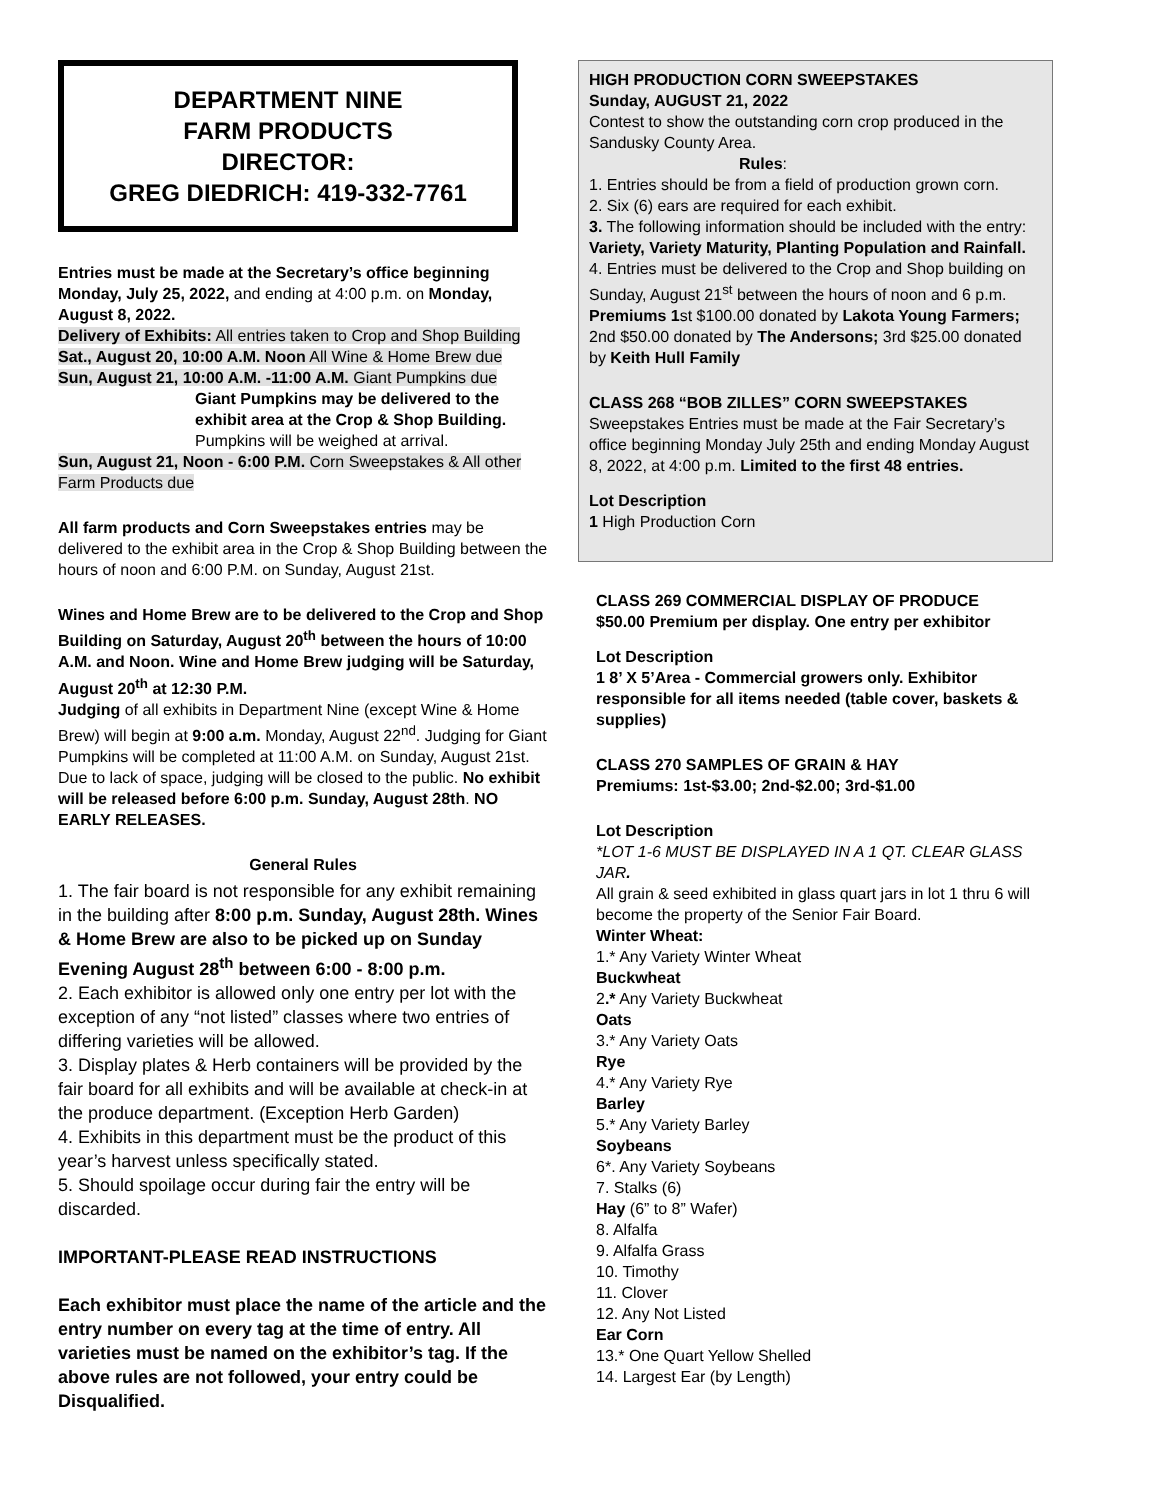DEPARTMENT NINE
FARM PRODUCTS
DIRECTOR:
GREG DIEDRICH: 419-332-7761
Entries must be made at the Secretary’s office beginning Monday, July 25, 2022, and ending at 4:00 p.m. on Monday, August 8, 2022.
Delivery of Exhibits: All entries taken to Crop and Shop Building
Sat., August 20, 10:00 A.M. Noon All Wine & Home Brew due
Sun, August 21, 10:00 A.M. -11:00 A.M. Giant Pumpkins due
Giant Pumpkins may be delivered to the exhibit area at the Crop & Shop Building.
Pumpkins will be weighed at arrival.
Sun, August 21, Noon - 6:00 P.M. Corn Sweepstakes & All other Farm Products due
All farm products and Corn Sweepstakes entries may be delivered to the exhibit area in the Crop & Shop Building between the hours of noon and 6:00 P.M. on Sunday, August 21st.
Wines and Home Brew are to be delivered to the Crop and Shop Building on Saturday, August 20<sup>th</sup> between the hours of 10:00 A.M. and Noon. Wine and Home Brew judging will be Saturday, August 20<sup>th</sup> at 12:30 P.M.
Judging of all exhibits in Department Nine (except Wine & Home Brew) will begin at 9:00 a.m. Monday, August 22<sup>nd</sup>. Judging for Giant Pumpkins will be completed at 11:00 A.M. on Sunday, August 21st. Due to lack of space, judging will be closed to the public. No exhibit will be released before 6:00 p.m. Sunday, August 28th. NO EARLY RELEASES.
General Rules
1. The fair board is not responsible for any exhibit remaining in the building after 8:00 p.m. Sunday, August 28th. Wines & Home Brew are also to be picked up on Sunday Evening August 28<sup>th</sup> between 6:00 - 8:00 p.m.
2. Each exhibitor is allowed only one entry per lot with the exception of any “not listed” classes where two entries of differing varieties will be allowed.
3. Display plates & Herb containers will be provided by the fair board for all exhibits and will be available at check-in at the produce department. (Exception Herb Garden)
4. Exhibits in this department must be the product of this year’s harvest unless specifically stated.
5. Should spoilage occur during fair the entry will be discarded.
IMPORTANT-PLEASE READ INSTRUCTIONS
Each exhibitor must place the name of the article and the entry number on every tag at the time of entry. All varieties must be named on the exhibitor’s tag. If the above rules are not followed, your entry could be Disqualified.
HIGH PRODUCTION CORN SWEEPSTAKES
Sunday, AUGUST 21, 2022
Contest to show the outstanding corn crop produced in the Sandusky County Area.
Rules:
1. Entries should be from a field of production grown corn.
2. Six (6) ears are required for each exhibit.
3. The following information should be included with the entry: Variety, Variety Maturity, Planting Population and Rainfall.
4. Entries must be delivered to the Crop and Shop building on Sunday, August 21<sup>st</sup> between the hours of noon and 6 p.m. Premiums 1st $100.00 donated by Lakota Young Farmers; 2nd $50.00 donated by The Andersons; 3rd $25.00 donated by Keith Hull Family
CLASS 268 “BOB ZILLES” CORN SWEEPSTAKES
Sweepstakes Entries must be made at the Fair Secretary’s office beginning Monday July 25th and ending Monday August 8, 2022, at 4:00 p.m. Limited to the first 48 entries.
Lot Description
1 High Production Corn
CLASS 269 COMMERCIAL DISPLAY OF PRODUCE
$50.00 Premium per display. One entry per exhibitor
Lot Description
1 8’ X 5’Area - Commercial growers only. Exhibitor responsible for all items needed (table cover, baskets & supplies)
CLASS 270 SAMPLES OF GRAIN & HAY
Premiums: 1st-$3.00; 2nd-$2.00; 3rd-$1.00
Lot Description
*LOT 1-6 MUST BE DISPLAYED IN A 1 QT. CLEAR GLASS JAR.
All grain & seed exhibited in glass quart jars in lot 1 thru 6 will become the property of the Senior Fair Board.
Winter Wheat:
1.* Any Variety Winter Wheat
Buckwheat
2.* Any Variety Buckwheat
Oats
3.* Any Variety Oats
Rye
4.* Any Variety Rye
Barley
5.* Any Variety Barley
Soybeans
6*. Any Variety Soybeans
7. Stalks (6)
Hay (6” to 8” Wafer)
8. Alfalfa
9. Alfalfa Grass
10. Timothy
11. Clover
12. Any Not Listed
Ear Corn
13.* One Quart Yellow Shelled
14. Largest Ear (by Length)